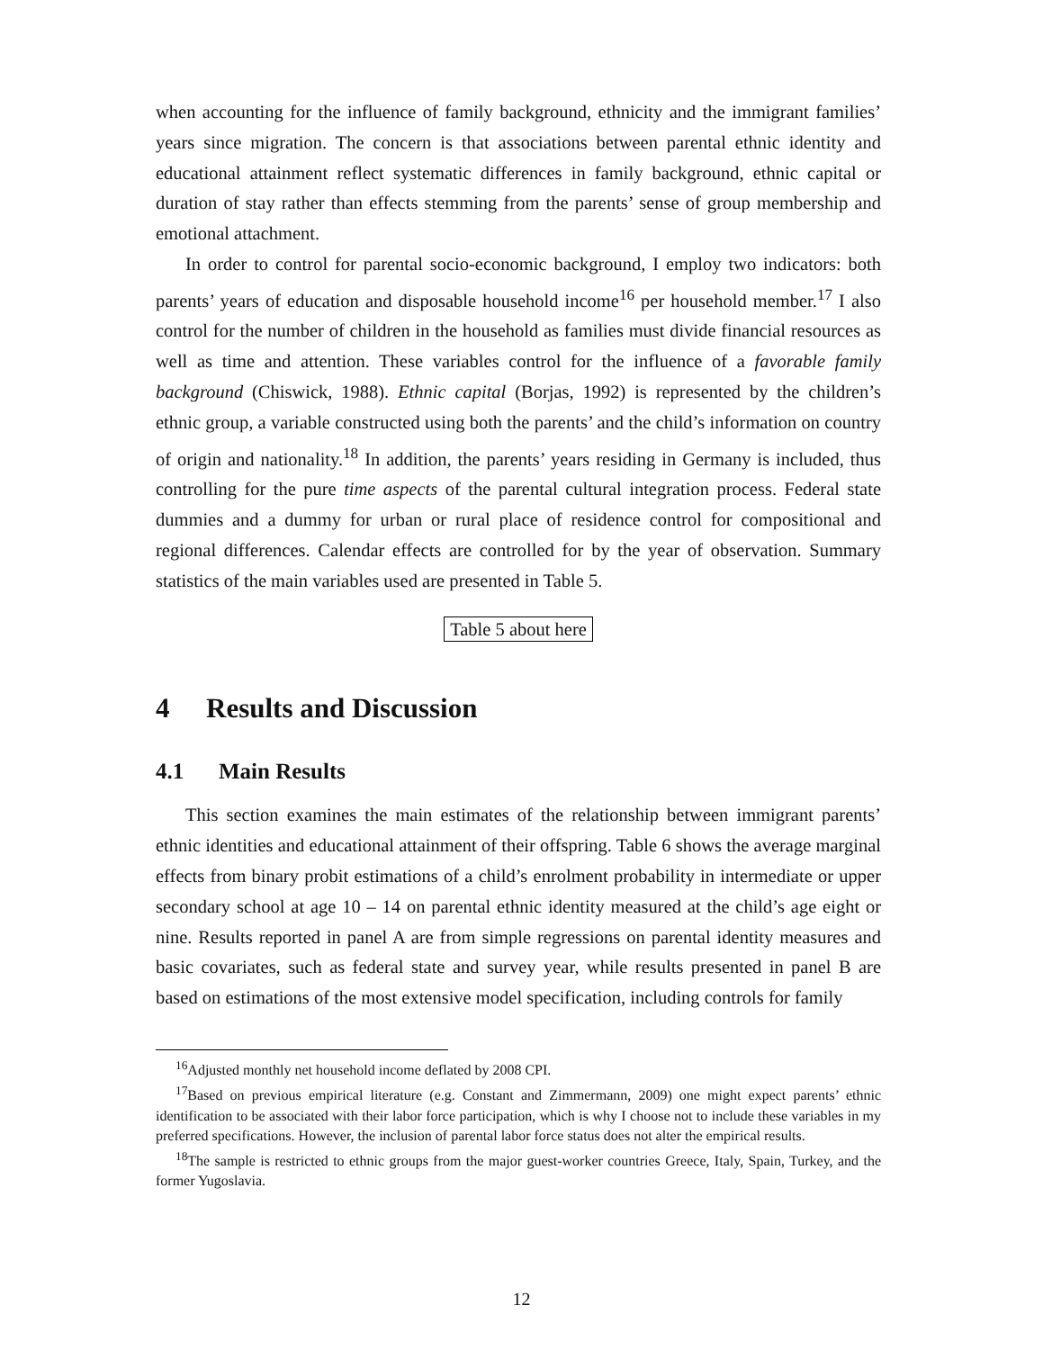when accounting for the influence of family background, ethnicity and the immigrant families’ years since migration. The concern is that associations between parental ethnic identity and educational attainment reflect systematic differences in family background, ethnic capital or duration of stay rather than effects stemming from the parents’ sense of group membership and emotional attachment.
In order to control for parental socio-economic background, I employ two indicators: both parents’ years of education and disposable household income<sup>16</sup> per household member.<sup>17</sup> I also control for the number of children in the household as families must divide financial resources as well as time and attention. These variables control for the influence of a favorable family background (Chiswick, 1988). Ethnic capital (Borjas, 1992) is represented by the children’s ethnic group, a variable constructed using both the parents’ and the child’s information on country of origin and nationality.<sup>18</sup> In addition, the parents’ years residing in Germany is included, thus controlling for the pure time aspects of the parental cultural integration process. Federal state dummies and a dummy for urban or rural place of residence control for compositional and regional differences. Calendar effects are controlled for by the year of observation. Summary statistics of the main variables used are presented in Table 5.
Table 5 about here
4 Results and Discussion
4.1 Main Results
This section examines the main estimates of the relationship between immigrant parents’ ethnic identities and educational attainment of their offspring. Table 6 shows the average marginal effects from binary probit estimations of a child’s enrolment probability in intermediate or upper secondary school at age 10 – 14 on parental ethnic identity measured at the child’s age eight or nine. Results reported in panel A are from simple regressions on parental identity measures and basic covariates, such as federal state and survey year, while results presented in panel B are based on estimations of the most extensive model specification, including controls for family
<sup>16</sup> Adjusted monthly net household income deflated by 2008 CPI.
<sup>17</sup> Based on previous empirical literature (e.g. Constant and Zimmermann, 2009) one might expect parents’ ethnic identification to be associated with their labor force participation, which is why I choose not to include these variables in my preferred specifications. However, the inclusion of parental labor force status does not alter the empirical results.
<sup>18</sup> The sample is restricted to ethnic groups from the major guest-worker countries Greece, Italy, Spain, Turkey, and the former Yugoslavia.
12